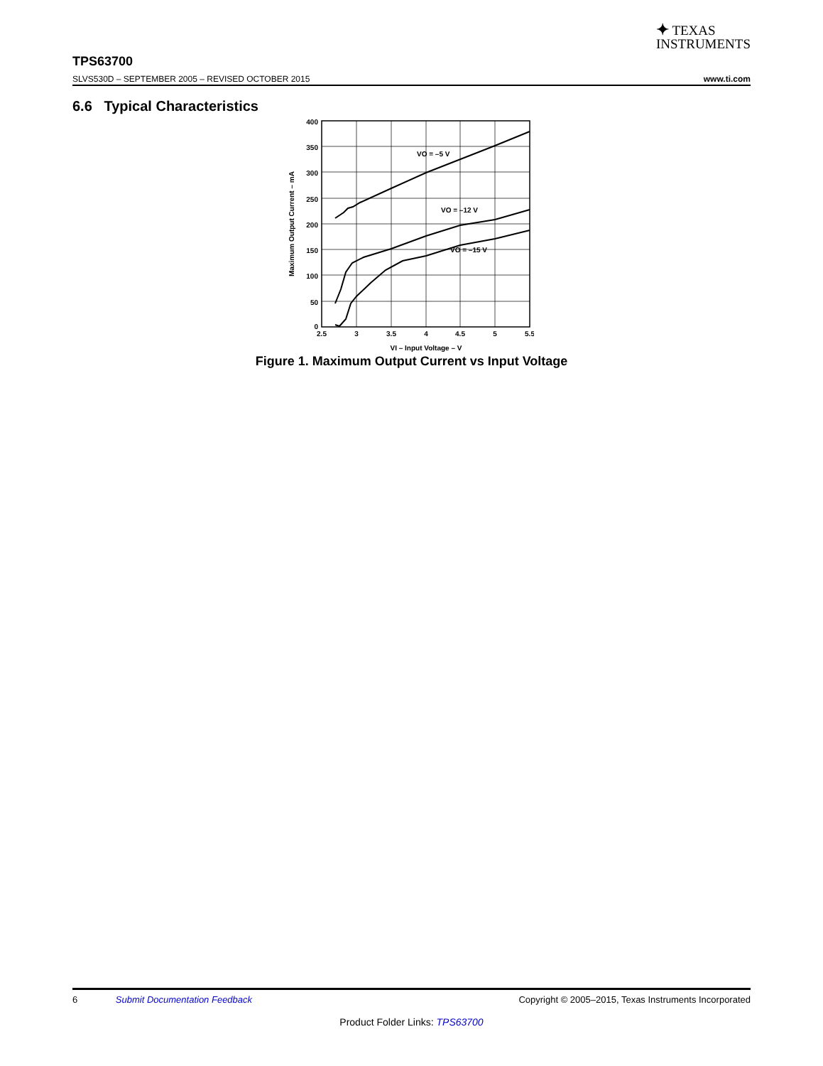✦ TEXAS
INSTRUMENTS
TPS63700
SLVS530D – SEPTEMBER 2005 – REVISED OCTOBER 2015 www.ti.com
6.6 Typical Characteristics
400
350
300
250
200
150
100
50
0
2.5
3
3.5
4
4.5
5
5.5
VI – Input Voltage – V
Maximum Output Current – mA
VO = –5 V
VO = –12 V
VO = –15 V
Figure 1. Maximum Output Current vs Input Voltage
6 Submit Documentation Feedback Copyright © 2005–2015, Texas Instruments Incorporated
Product Folder Links: TPS63700